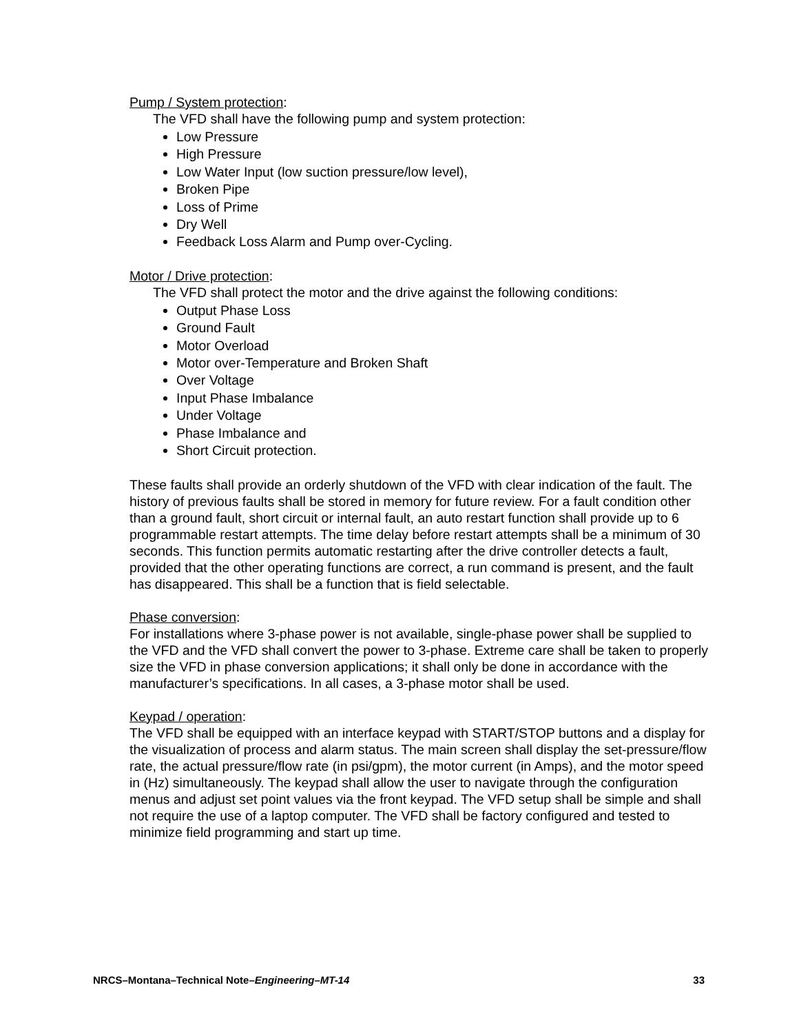Pump / System protection:
The VFD shall have the following pump and system protection:
Low Pressure
High Pressure
Low Water Input (low suction pressure/low level),
Broken Pipe
Loss of Prime
Dry Well
Feedback Loss Alarm and Pump over-Cycling.
Motor / Drive protection:
The VFD shall protect the motor and the drive against the following conditions:
Output Phase Loss
Ground Fault
Motor Overload
Motor over-Temperature and Broken Shaft
Over Voltage
Input Phase Imbalance
Under Voltage
Phase Imbalance and
Short Circuit protection.
These faults shall provide an orderly shutdown of the VFD with clear indication of the fault. The history of previous faults shall be stored in memory for future review. For a fault condition other than a ground fault, short circuit or internal fault, an auto restart function shall provide up to 6 programmable restart attempts. The time delay before restart attempts shall be a minimum of 30 seconds. This function permits automatic restarting after the drive controller detects a fault, provided that the other operating functions are correct, a run command is present, and the fault has disappeared. This shall be a function that is field selectable.
Phase conversion:
For installations where 3-phase power is not available, single-phase power shall be supplied to the VFD and the VFD shall convert the power to 3-phase. Extreme care shall be taken to properly size the VFD in phase conversion applications; it shall only be done in accordance with the manufacturer’s specifications. In all cases, a 3-phase motor shall be used.
Keypad / operation:
The VFD shall be equipped with an interface keypad with START/STOP buttons and a display for the visualization of process and alarm status. The main screen shall display the set-pressure/flow rate, the actual pressure/flow rate (in psi/gpm), the motor current (in Amps), and the motor speed in (Hz) simultaneously. The keypad shall allow the user to navigate through the configuration menus and adjust set point values via the front keypad. The VFD setup shall be simple and shall not require the use of a laptop computer. The VFD shall be factory configured and tested to minimize field programming and start up time.
NRCS–Montana–Technical Note–Engineering–MT-14 33